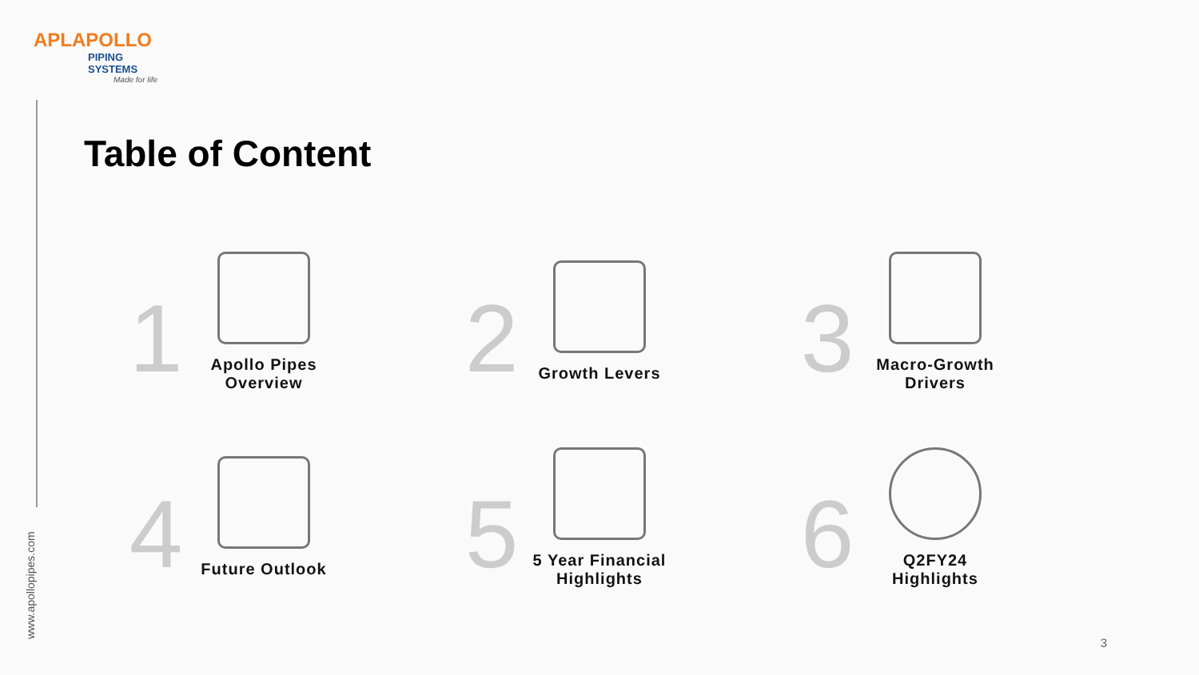APLAPOLLO
PIPING SYSTEMS
Made for life
www.apollopipes.com
Table of Content
1
Apollo Pipes Overview
2
Growth Levers
3
Macro-Growth Drivers
4
Future Outlook
5
5 Year Financial Highlights
6
Q2FY24 Highlights
3